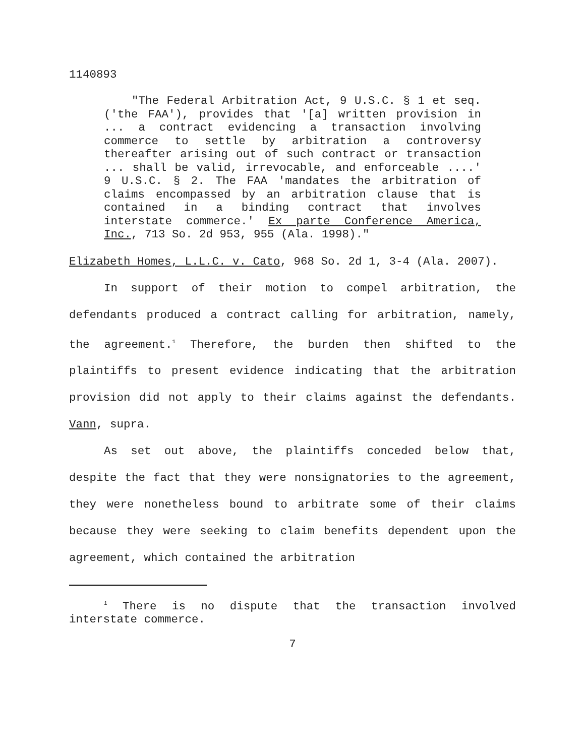1140893
"The Federal Arbitration Act, 9 U.S.C. § 1 et seq. ('the FAA'), provides that '[a] written provision in ... a contract evidencing a transaction involving commerce to settle by arbitration a controversy thereafter arising out of such contract or transaction ... shall be valid, irrevocable, and enforceable ....' 9 U.S.C. § 2. The FAA 'mandates the arbitration of claims encompassed by an arbitration clause that is contained in a binding contract that involves interstate commerce.' Ex parte Conference America, Inc., 713 So. 2d 953, 955 (Ala. 1998)."
Elizabeth Homes, L.L.C. v. Cato, 968 So. 2d 1, 3-4 (Ala. 2007).
In support of their motion to compel arbitration, the defendants produced a contract calling for arbitration, namely, the agreement.<sup>1</sup> Therefore, the burden then shifted to the plaintiffs to present evidence indicating that the arbitration provision did not apply to their claims against the defendants. Vann, supra.
As set out above, the plaintiffs conceded below that, despite the fact that they were nonsignatories to the agreement, they were nonetheless bound to arbitrate some of their claims because they were seeking to claim benefits dependent upon the agreement, which contained the arbitration
<sup>1</sup> There is no dispute that the transaction involved interstate commerce.
7